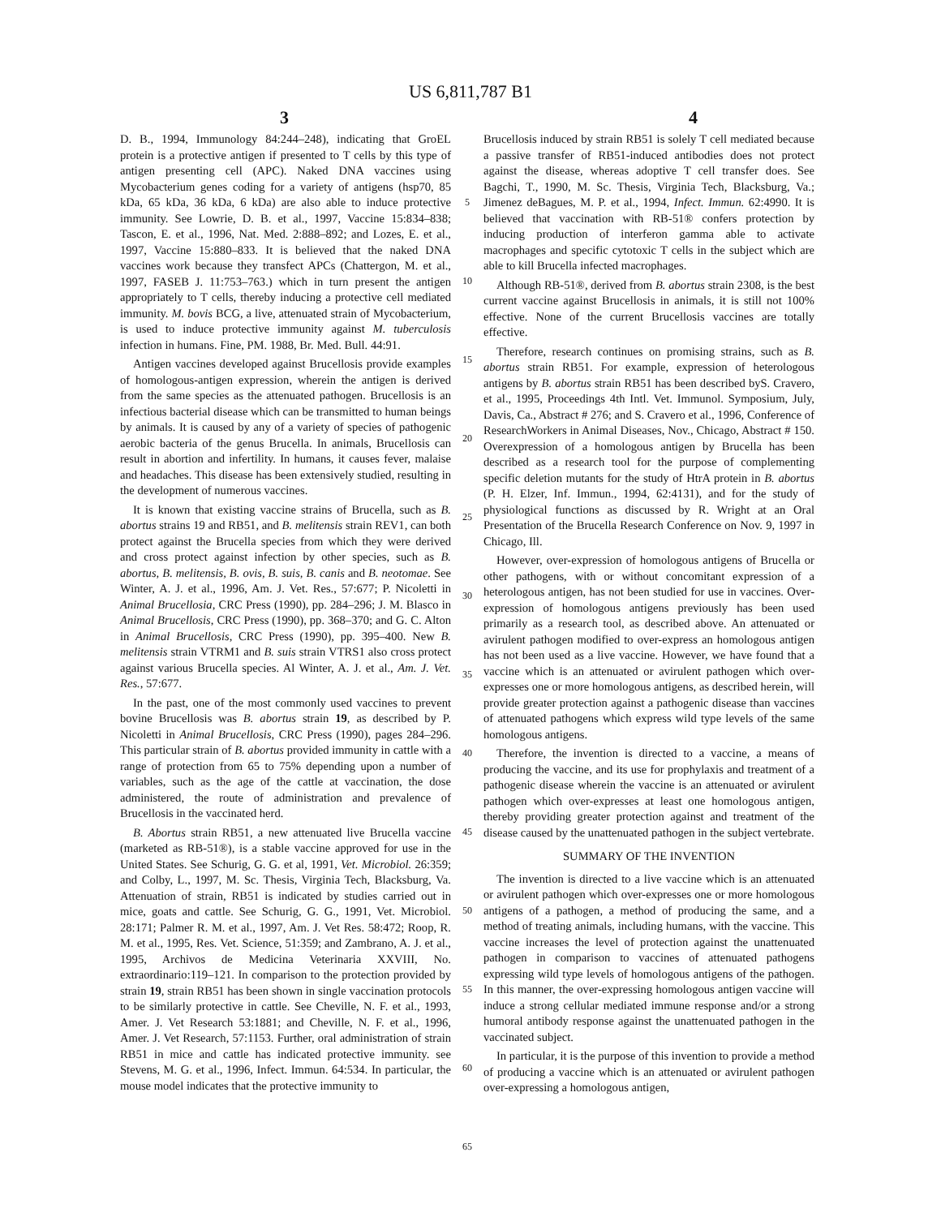US 6,811,787 B1
3 4
D. B., 1994, Immunology 84:244–248), indicating that GroEL protein is a protective antigen if presented to T cells by this type of antigen presenting cell (APC). Naked DNA vaccines using Mycobacterium genes coding for a variety of antigens (hsp70, 85 kDa, 65 kDa, 36 kDa, 6 kDa) are also able to induce protective immunity. See Lowrie, D. B. et al., 1997, Vaccine 15:834–838; Tascon, E. et al., 1996, Nat. Med. 2:888–892; and Lozes, E. et al., 1997, Vaccine 15:880–833. It is believed that the naked DNA vaccines work because they transfect APCs (Chattergon, M. et al., 1997, FASEB J. 11:753–763.) which in turn present the antigen appropriately to T cells, thereby inducing a protective cell mediated immunity. M. bovis BCG, a live, attenuated strain of Mycobacterium, is used to induce protective immunity against M. tuberculosis infection in humans. Fine, PM. 1988, Br. Med. Bull. 44:91.
Antigen vaccines developed against Brucellosis provide examples of homologous-antigen expression, wherein the antigen is derived from the same species as the attenuated pathogen. Brucellosis is an infectious bacterial disease which can be transmitted to human beings by animals. It is caused by any of a variety of species of pathogenic aerobic bacteria of the genus Brucella. In animals, Brucellosis can result in abortion and infertility. In humans, it causes fever, malaise and headaches. This disease has been extensively studied, resulting in the development of numerous vaccines.
It is known that existing vaccine strains of Brucella, such as B. abortus strains 19 and RB51, and B. melitensis strain REV1, can both protect against the Brucella species from which they were derived and cross protect against infection by other species, such as B. abortus, B. melitensis, B. ovis, B. suis, B. canis and B. neotomae. See Winter, A. J. et al., 1996, Am. J. Vet. Res., 57:677; P. Nicoletti in Animal Brucellosia, CRC Press (1990), pp. 284–296; J. M. Blasco in Animal Brucellosis, CRC Press (1990), pp. 368–370; and G. C. Alton in Animal Brucellosis, CRC Press (1990), pp. 395–400. New B. melitensis strain VTRM1 and B. suis strain VTRS1 also cross protect against various Brucella species. Al Winter, A. J. et al., Am. J. Vet. Res., 57:677.
In the past, one of the most commonly used vaccines to prevent bovine Brucellosis was B. abortus strain 19, as described by P. Nicoletti in Animal Brucellosis, CRC Press (1990), pages 284–296. This particular strain of B. abortus provided immunity in cattle with a range of protection from 65 to 75% depending upon a number of variables, such as the age of the cattle at vaccination, the dose administered, the route of administration and prevalence of Brucellosis in the vaccinated herd.
B. Abortus strain RB51, a new attenuated live Brucella vaccine (marketed as RB-51®), is a stable vaccine approved for use in the United States. See Schurig, G. G. et al, 1991, Vet. Microbiol. 26:359; and Colby, L., 1997, M. Sc. Thesis, Virginia Tech, Blacksburg, Va. Attenuation of strain, RB51 is indicated by studies carried out in mice, goats and cattle. See Schurig, G. G., 1991, Vet. Microbiol. 28:171; Palmer R. M. et al., 1997, Am. J. Vet Res. 58:472; Roop, R. M. et al., 1995, Res. Vet. Science, 51:359; and Zambrano, A. J. et al., 1995, Archivos de Medicina Veterinaria XXVIII, No. extraordinario:119–121. In comparison to the protection provided by strain 19, strain RB51 has been shown in single vaccination protocols to be similarly protective in cattle. See Cheville, N. F. et al., 1993, Amer. J. Vet Research 53:1881; and Cheville, N. F. et al., 1996, Amer. J. Vet Research, 57:1153. Further, oral administration of strain RB51 in mice and cattle has indicated protective immunity. see Stevens, M. G. et al., 1996, Infect. Immun. 64:534. In particular, the mouse model indicates that the protective immunity to
5
10
15
20
25
30
35
40
45
50
55
60
65
Brucellosis induced by strain RB51 is solely T cell mediated because a passive transfer of RB51-induced antibodies does not protect against the disease, whereas adoptive T cell transfer does. See Bagchi, T., 1990, M. Sc. Thesis, Virginia Tech, Blacksburg, Va.; Jimenez deBagues, M. P. et al., 1994, Infect. Immun. 62:4990. It is believed that vaccination with RB-51® confers protection by inducing production of interferon gamma able to activate macrophages and specific cytotoxic T cells in the subject which are able to kill Brucella infected macrophages.
Although RB-51®, derived from B. abortus strain 2308, is the best current vaccine against Brucellosis in animals, it is still not 100% effective. None of the current Brucellosis vaccines are totally effective.
Therefore, research continues on promising strains, such as B. abortus strain RB51. For example, expression of heterologous antigens by B. abortus strain RB51 has been described byS. Cravero, et al., 1995, Proceedings 4th Intl. Vet. Immunol. Symposium, July, Davis, Ca., Abstract # 276; and S. Cravero et al., 1996, Conference of ResearchWorkers in Animal Diseases, Nov., Chicago, Abstract # 150. Overexpression of a homologous antigen by Brucella has been described as a research tool for the purpose of complementing specific deletion mutants for the study of HtrA protein in B. abortus (P. H. Elzer, Inf. Immun., 1994, 62:4131), and for the study of physiological functions as discussed by R. Wright at an Oral Presentation of the Brucella Research Conference on Nov. 9, 1997 in Chicago, Ill.
However, over-expression of homologous antigens of Brucella or other pathogens, with or without concomitant expression of a heterologous antigen, has not been studied for use in vaccines. Over-expression of homologous antigens previously has been used primarily as a research tool, as described above. An attenuated or avirulent pathogen modified to over-express an homologous antigen has not been used as a live vaccine. However, we have found that a vaccine which is an attenuated or avirulent pathogen which over-expresses one or more homologous antigens, as described herein, will provide greater protection against a pathogenic disease than vaccines of attenuated pathogens which express wild type levels of the same homologous antigens.
Therefore, the invention is directed to a vaccine, a means of producing the vaccine, and its use for prophylaxis and treatment of a pathogenic disease wherein the vaccine is an attenuated or avirulent pathogen which over-expresses at least one homologous antigen, thereby providing greater protection against and treatment of the disease caused by the unattenuated pathogen in the subject vertebrate.
SUMMARY OF THE INVENTION
The invention is directed to a live vaccine which is an attenuated or avirulent pathogen which over-expresses one or more homologous antigens of a pathogen, a method of producing the same, and a method of treating animals, including humans, with the vaccine. This vaccine increases the level of protection against the unattenuated pathogen in comparison to vaccines of attenuated pathogens expressing wild type levels of homologous antigens of the pathogen. In this manner, the over-expressing homologous antigen vaccine will induce a strong cellular mediated immune response and/or a strong humoral antibody response against the unattenuated pathogen in the vaccinated subject.
In particular, it is the purpose of this invention to provide a method of producing a vaccine which is an attenuated or avirulent pathogen over-expressing a homologous antigen,